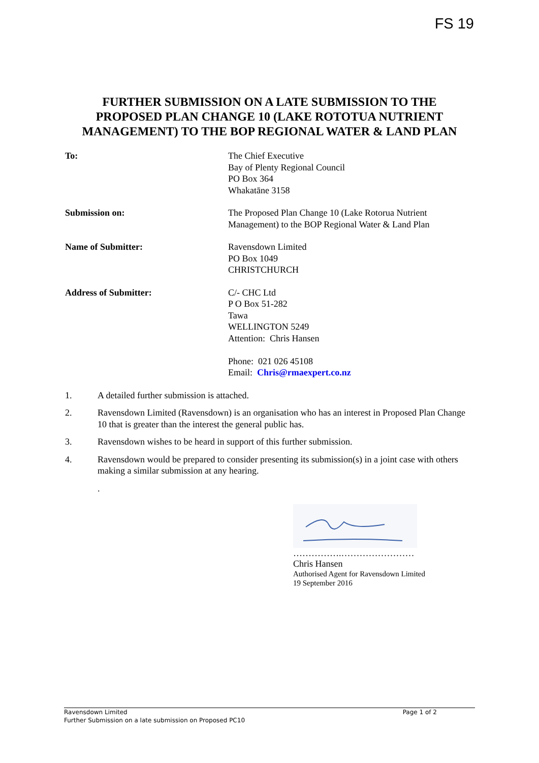FS 19
FURTHER SUBMISSION ON A LATE SUBMISSION TO THE
PROPOSED PLAN CHANGE 10 (LAKE ROTOTUA NUTRIENT
MANAGEMENT) TO THE BOP REGIONAL WATER & LAND PLAN
To: The Chief Executive
Bay of Plenty Regional Council
PO Box 364
Whakatāne 3158
Submission on: The Proposed Plan Change 10 (Lake Rotorua Nutrient
Management) to the BOP Regional Water & Land Plan
Name of Submitter: Ravensdown Limited
PO Box 1049
CHRISTCHURCH
Address of Submitter: C/- CHC Ltd
P O Box 51-282
Tawa
WELLINGTON 5249
Attention: Chris Hansen
Phone: 021 026 45108
Email: Chris@rmaexpert.co.nz
1. A detailed further submission is attached.
2. Ravensdown Limited (Ravensdown) is an organisation who has an interest in Proposed Plan Change 10 that is greater than the interest the general public has.
3. Ravensdown wishes to be heard in support of this further submission.
4. Ravensdown would be prepared to consider presenting its submission(s) in a joint case with others making a similar submission at any hearing.
.
…………….……………………
Chris Hansen
Authorised Agent for Ravensdown Limited
19 September 2016
Ravensdown Limited
Further Submission on a late submission on Proposed PC10
Page 1 of 2